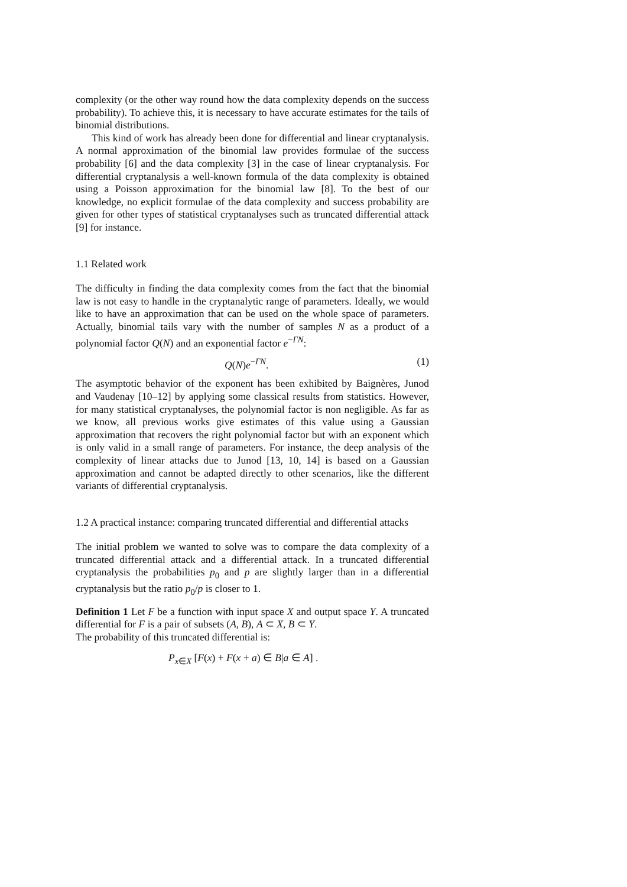complexity (or the other way round how the data complexity depends on the success probability). To achieve this, it is necessary to have accurate estimates for the tails of binomial distributions.
This kind of work has already been done for differential and linear cryptanalysis. A normal approximation of the binomial law provides formulae of the success probability [6] and the data complexity [3] in the case of linear cryptanalysis. For differential cryptanalysis a well-known formula of the data complexity is obtained using a Poisson approximation for the binomial law [8]. To the best of our knowledge, no explicit formulae of the data complexity and success probability are given for other types of statistical cryptanalyses such as truncated differential attack [9] for instance.
1.1 Related work
The difficulty in finding the data complexity comes from the fact that the binomial law is not easy to handle in the cryptanalytic range of parameters. Ideally, we would like to have an approximation that can be used on the whole space of parameters. Actually, binomial tails vary with the number of samples N as a product of a polynomial factor Q(N) and an exponential factor e<sup>−ΓN</sup>:
Q(N)e<sup>−ΓN</sup>. (1)
The asymptotic behavior of the exponent has been exhibited by Baignères, Junod and Vaudenay [10–12] by applying some classical results from statistics. However, for many statistical cryptanalyses, the polynomial factor is non negligible. As far as we know, all previous works give estimates of this value using a Gaussian approximation that recovers the right polynomial factor but with an exponent which is only valid in a small range of parameters. For instance, the deep analysis of the complexity of linear attacks due to Junod [13, 10, 14] is based on a Gaussian approximation and cannot be adapted directly to other scenarios, like the different variants of differential cryptanalysis.
1.2 A practical instance: comparing truncated differential and differential attacks
The initial problem we wanted to solve was to compare the data complexity of a truncated differential attack and a differential attack. In a truncated differential cryptanalysis the probabilities p<sub>0</sub> and p are slightly larger than in a differential cryptanalysis but the ratio p<sub>0</sub>/p is closer to 1.
Definition 1 Let F be a function with input space X and output space Y. A truncated differential for F is a pair of subsets (A, B), A ⊂ X, B ⊂ Y.
The probability of this truncated differential is:
P<sub>x∈X</sub> [F(x) + F(x + a) ∈ B|a ∈ A] .